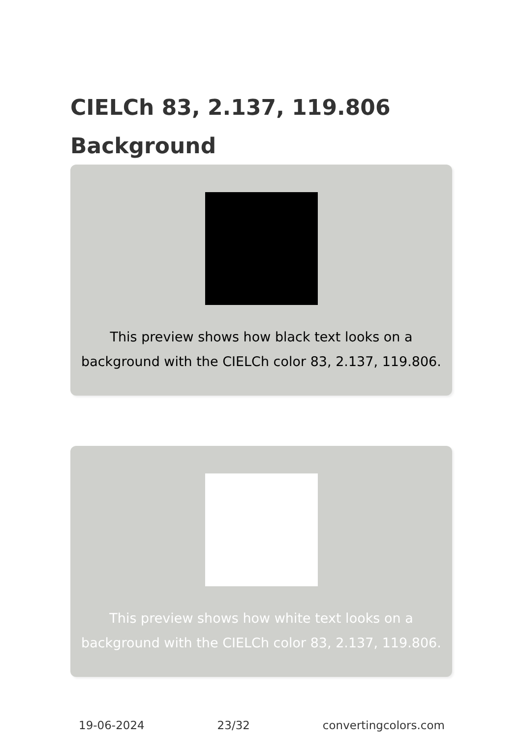CIELCh 83, 2.137, 119.806
Background
This preview shows how black text looks on a
background with the CIELCh color 83, 2.137, 119.806.
This preview shows how white text looks on a
background with the CIELCh color 83, 2.137, 119.806.
19-06-2024 23/32 convertingcolors.com